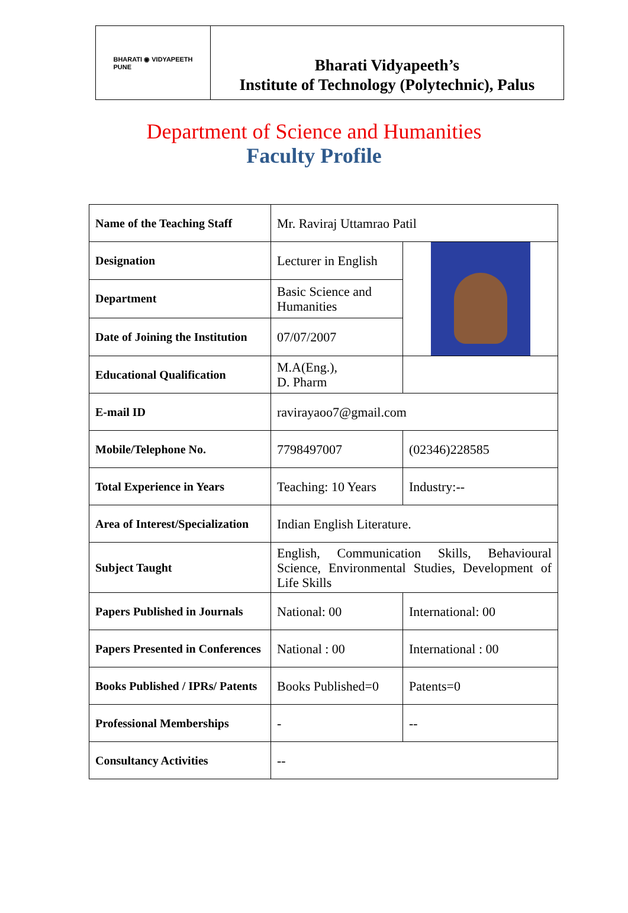BHARATI ◉ VIDYAPEETH
PUNE
Bharati Vidyapeeth’s
Institute of Technology (Polytechnic), Palus
Department of Science and Humanities
Faculty Profile
| Name of the Teaching Staff | Mr. Raviraj Uttamrao Patil | |
| Designation | Lecturer in English | |
| Department | Basic Science and Humanities | |
| Date of Joining the Institution | 07/07/2007 | |
| Educational Qualification | M.A(Eng.), D. Pharm | |
| E-mail ID | ravirayaoo7@gmail.com | |
| Mobile/Telephone No. | 7798497007 | (02346)228585 |
| Total Experience in Years | Teaching: 10 Years | Industry:-- |
| Area of Interest/Specialization | Indian English Literature. | |
| Subject Taught | English, Communication Skills, Behavioural Science, Environmental Studies, Development of Life Skills | |
| Papers Published in Journals | National: 00 | International: 00 |
| Papers Presented in Conferences | National : 00 | International : 00 |
| Books Published / IPRs/ Patents | Books Published=0 | Patents=0 |
| Professional Memberships | - | -- |
| Consultancy Activities | -- | |